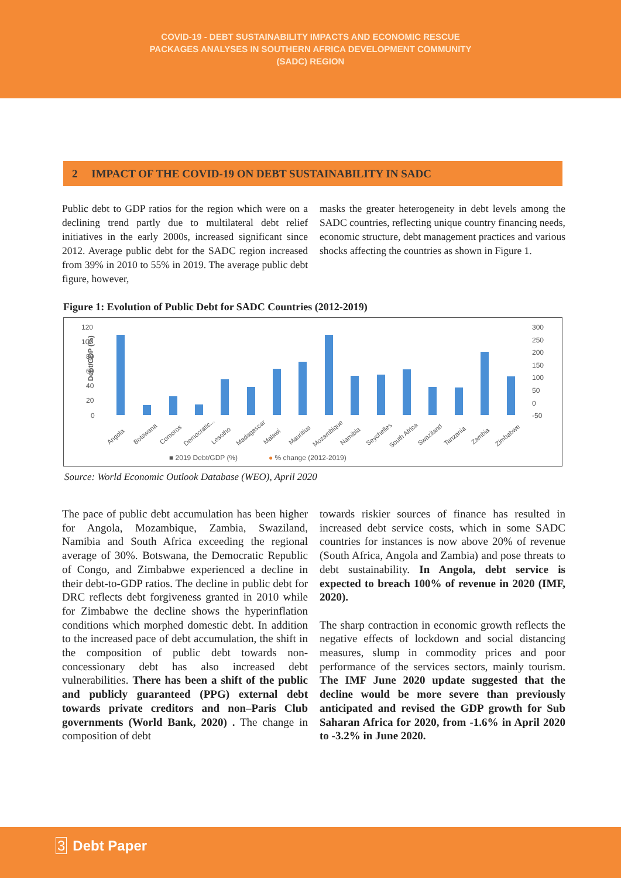COVID-19 - DEBT SUSTAINABILITY IMPACTS AND ECONOMIC RESCUE
PACKAGES ANALYSES IN SOUTHERN AFRICA DEVELOPMENT COMMUNITY
(SADC) REGION
2 IMPACT OF THE COVID-19 ON DEBT SUSTAINABILITY IN SADC
Public debt to GDP ratios for the region which were on a declining trend partly due to multilateral debt relief initiatives in the early 2000s, increased significant since 2012. Average public debt for the SADC region increased from 39% in 2010 to 55% in 2019. The average public debt figure, however,
masks the greater heterogeneity in debt levels among the SADC countries, reflecting unique country financing needs, economic structure, debt management practices and various shocks affecting the countries as shown in Figure 1.
Figure 1: Evolution of Public Debt for SADC Countries (2012-2019)
120
100
80
60
40
20
0
Debt/GDP (%)
300
250
200
150
100
50
0
-50
Angola
Botswana
Comoros
Democratic...
Lesotho
Madagascar
Malawi
Mauritius
Mozambique
Namibia
Seychelles
South Africa
Swaziland
Tanzania
Zambia
Zimbabwe
■ 2019 Debt/GDP (%)
● % change (2012-2019)
Source: World Economic Outlook Database (WEO), April 2020
The pace of public debt accumulation has been higher for Angola, Mozambique, Zambia, Swaziland, Namibia and South Africa exceeding the regional average of 30%. Botswana, the Democratic Republic of Congo, and Zimbabwe experienced a decline in their debt-to-GDP ratios. The decline in public debt for DRC reflects debt forgiveness granted in 2010 while for Zimbabwe the decline shows the hyperinflation conditions which morphed domestic debt. In addition to the increased pace of debt accumulation, the shift in the composition of public debt towards non-concessionary debt has also increased debt vulnerabilities. There has been a shift of the public and publicly guaranteed (PPG) external debt towards private creditors and non–Paris Club governments (World Bank, 2020) . The change in composition of debt
towards riskier sources of finance has resulted in increased debt service costs, which in some SADC countries for instances is now above 20% of revenue (South Africa, Angola and Zambia) and pose threats to debt sustainability. In Angola, debt service is expected to breach 100% of revenue in 2020 (IMF, 2020).
The sharp contraction in economic growth reflects the negative effects of lockdown and social distancing measures, slump in commodity prices and poor performance of the services sectors, mainly tourism. The IMF June 2020 update suggested that the decline would be more severe than previously anticipated and revised the GDP growth for Sub Saharan Africa for 2020, from -1.6% in April 2020 to -3.2% in June 2020.
3 Debt Paper